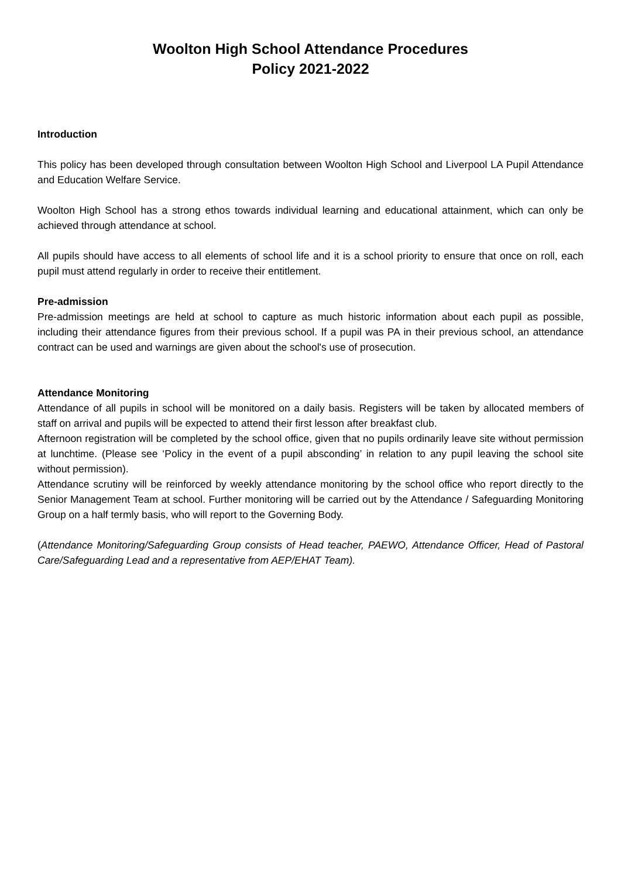Woolton High School Attendance Procedures
Policy 2021-2022
Introduction
This policy has been developed through consultation between Woolton High School and Liverpool LA Pupil Attendance and Education Welfare Service.
Woolton High School has a strong ethos towards individual learning and educational attainment, which can only be achieved through attendance at school.
All pupils should have access to all elements of school life and it is a school priority to ensure that once on roll, each pupil must attend regularly in order to receive their entitlement.
Pre-admission
Pre-admission meetings are held at school to capture as much historic information about each pupil as possible, including their attendance figures from their previous school. If a pupil was PA in their previous school, an attendance contract can be used and warnings are given about the school's use of prosecution.
Attendance Monitoring
Attendance of all pupils in school will be monitored on a daily basis. Registers will be taken by allocated members of staff on arrival and pupils will be expected to attend their first lesson after breakfast club.
Afternoon registration will be completed by the school office, given that no pupils ordinarily leave site without permission at lunchtime. (Please see ‘Policy in the event of a pupil absconding’ in relation to any pupil leaving the school site without permission).
Attendance scrutiny will be reinforced by weekly attendance monitoring by the school office who report directly to the Senior Management Team at school. Further monitoring will be carried out by the Attendance / Safeguarding Monitoring Group on a half termly basis, who will report to the Governing Body.
(Attendance Monitoring/Safeguarding Group consists of Head teacher, PAEWO, Attendance Officer, Head of Pastoral Care/Safeguarding Lead and a representative from AEP/EHAT Team).